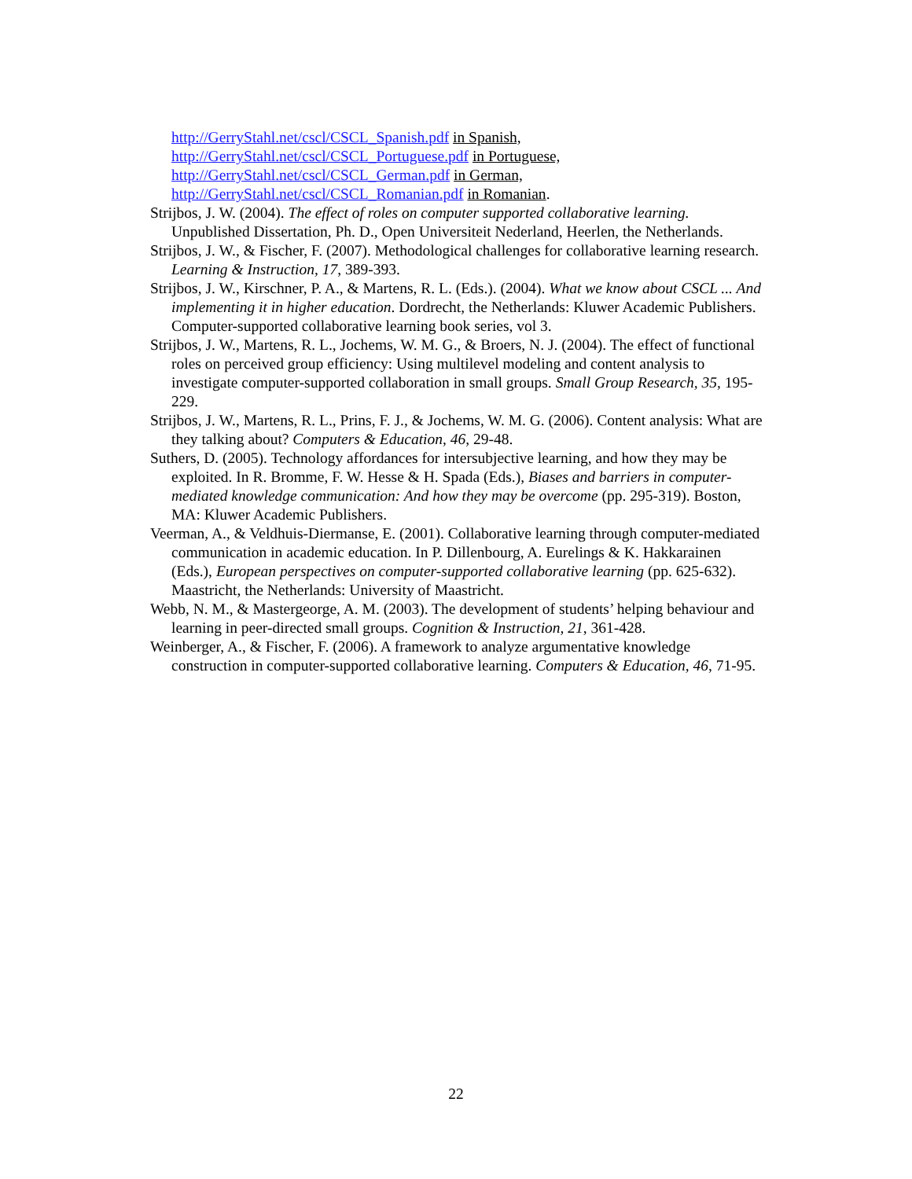http://GerryStahl.net/cscl/CSCL_Spanish.pdf in Spanish,
http://GerryStahl.net/cscl/CSCL_Portuguese.pdf in Portuguese,
http://GerryStahl.net/cscl/CSCL_German.pdf in German,
http://GerryStahl.net/cscl/CSCL_Romanian.pdf in Romanian.
Strijbos, J. W. (2004). The effect of roles on computer supported collaborative learning. Unpublished Dissertation, Ph. D., Open Universiteit Nederland, Heerlen, the Netherlands.
Strijbos, J. W., & Fischer, F. (2007). Methodological challenges for collaborative learning research. Learning & Instruction, 17, 389-393.
Strijbos, J. W., Kirschner, P. A., & Martens, R. L. (Eds.). (2004). What we know about CSCL ... And implementing it in higher education. Dordrecht, the Netherlands: Kluwer Academic Publishers. Computer-supported collaborative learning book series, vol 3.
Strijbos, J. W., Martens, R. L., Jochems, W. M. G., & Broers, N. J. (2004). The effect of functional roles on perceived group efficiency: Using multilevel modeling and content analysis to investigate computer-supported collaboration in small groups. Small Group Research, 35, 195-229.
Strijbos, J. W., Martens, R. L., Prins, F. J., & Jochems, W. M. G. (2006). Content analysis: What are they talking about? Computers & Education, 46, 29-48.
Suthers, D. (2005). Technology affordances for intersubjective learning, and how they may be exploited. In R. Bromme, F. W. Hesse & H. Spada (Eds.), Biases and barriers in computer-mediated knowledge communication: And how they may be overcome (pp. 295-319). Boston, MA: Kluwer Academic Publishers.
Veerman, A., & Veldhuis-Diermanse, E. (2001). Collaborative learning through computer-mediated communication in academic education. In P. Dillenbourg, A. Eurelings & K. Hakkarainen (Eds.), European perspectives on computer-supported collaborative learning (pp. 625-632). Maastricht, the Netherlands: University of Maastricht.
Webb, N. M., & Mastergeorge, A. M. (2003). The development of students’ helping behaviour and learning in peer-directed small groups. Cognition & Instruction, 21, 361-428.
Weinberger, A., & Fischer, F. (2006). A framework to analyze argumentative knowledge construction in computer-supported collaborative learning. Computers & Education, 46, 71-95.
22